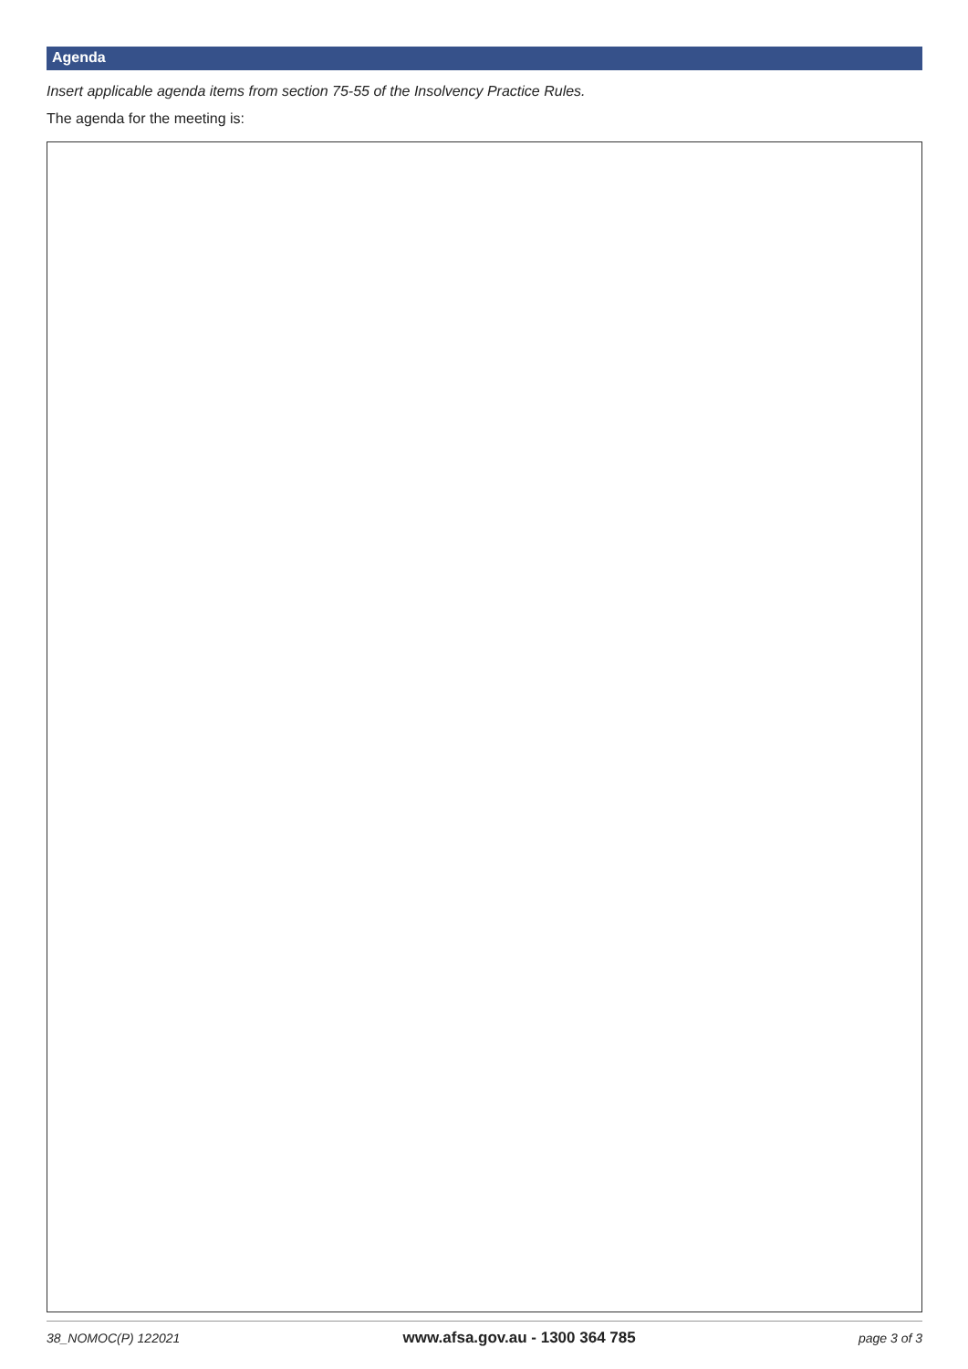Agenda
Insert applicable agenda items from section 75-55 of the Insolvency Practice Rules.
The agenda for the meeting is:
38_NOMOC(P) 122021 www.afsa.gov.au - 1300 364 785 page 3 of 3